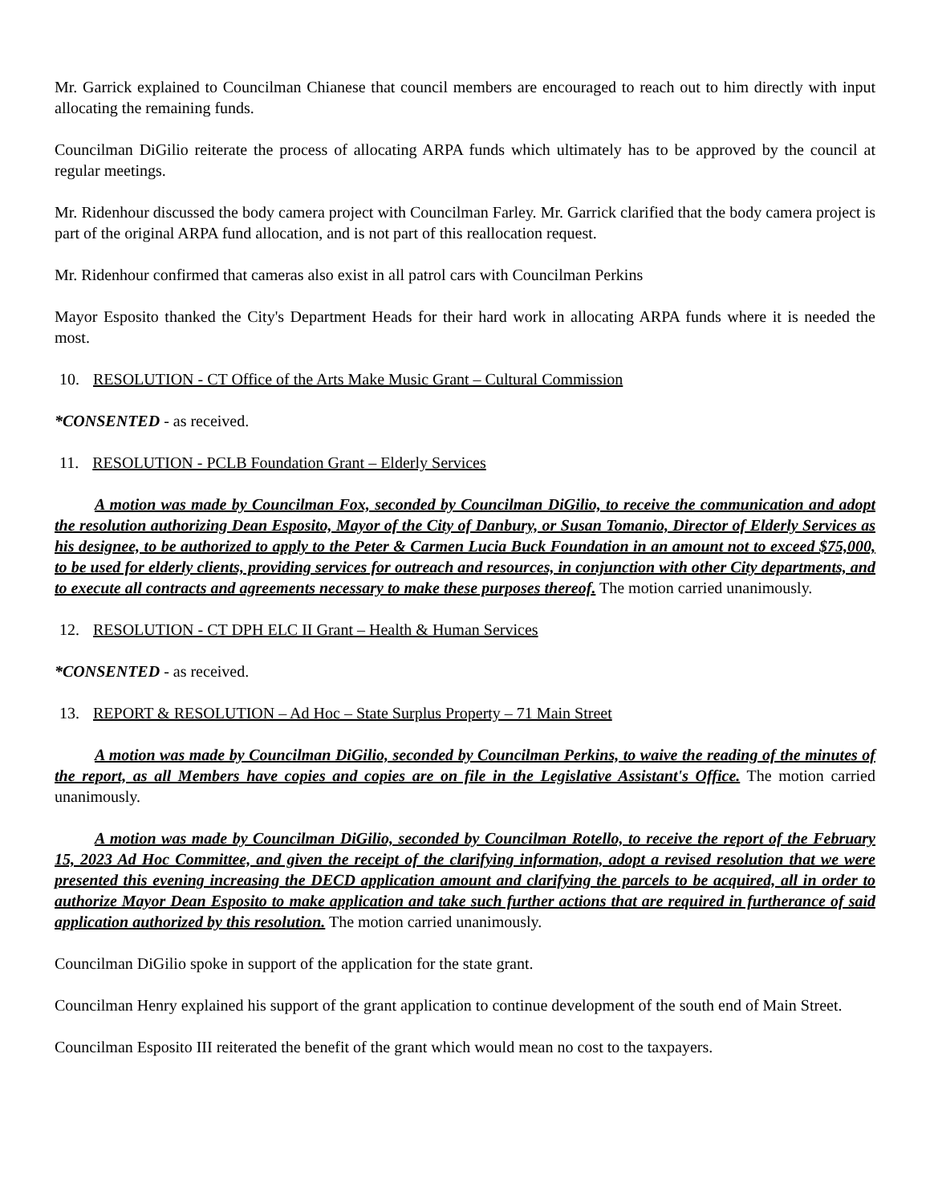Mr. Garrick explained to Councilman Chianese that council members are encouraged to reach out to him directly with input allocating the remaining funds.
Councilman DiGilio reiterate the process of allocating ARPA funds which ultimately has to be approved by the council at regular meetings.
Mr. Ridenhour discussed the body camera project with Councilman Farley. Mr. Garrick clarified that the body camera project is part of the original ARPA fund allocation, and is not part of this reallocation request.
Mr. Ridenhour confirmed that cameras also exist in all patrol cars with Councilman Perkins
Mayor Esposito thanked the City's Department Heads for their hard work in allocating ARPA funds where it is needed the most.
10. RESOLUTION - CT Office of the Arts Make Music Grant – Cultural Commission
*CONSENTED - as received.
11. RESOLUTION - PCLB Foundation Grant – Elderly Services
A motion was made by Councilman Fox, seconded by Councilman DiGilio, to receive the communication and adopt the resolution authorizing Dean Esposito, Mayor of the City of Danbury, or Susan Tomanio, Director of Elderly Services as his designee, to be authorized to apply to the Peter & Carmen Lucia Buck Foundation in an amount not to exceed $75,000, to be used for elderly clients, providing services for outreach and resources, in conjunction with other City departments, and to execute all contracts and agreements necessary to make these purposes thereof. The motion carried unanimously.
12. RESOLUTION - CT DPH ELC II Grant – Health & Human Services
*CONSENTED - as received.
13. REPORT & RESOLUTION – Ad Hoc – State Surplus Property – 71 Main Street
A motion was made by Councilman DiGilio, seconded by Councilman Perkins, to waive the reading of the minutes of the report, as all Members have copies and copies are on file in the Legislative Assistant's Office. The motion carried unanimously.
A motion was made by Councilman DiGilio, seconded by Councilman Rotello, to receive the report of the February 15, 2023 Ad Hoc Committee, and given the receipt of the clarifying information, adopt a revised resolution that we were presented this evening increasing the DECD application amount and clarifying the parcels to be acquired, all in order to authorize Mayor Dean Esposito to make application and take such further actions that are required in furtherance of said application authorized by this resolution. The motion carried unanimously.
Councilman DiGilio spoke in support of the application for the state grant.
Councilman Henry explained his support of the grant application to continue development of the south end of Main Street.
Councilman Esposito III reiterated the benefit of the grant which would mean no cost to the taxpayers.